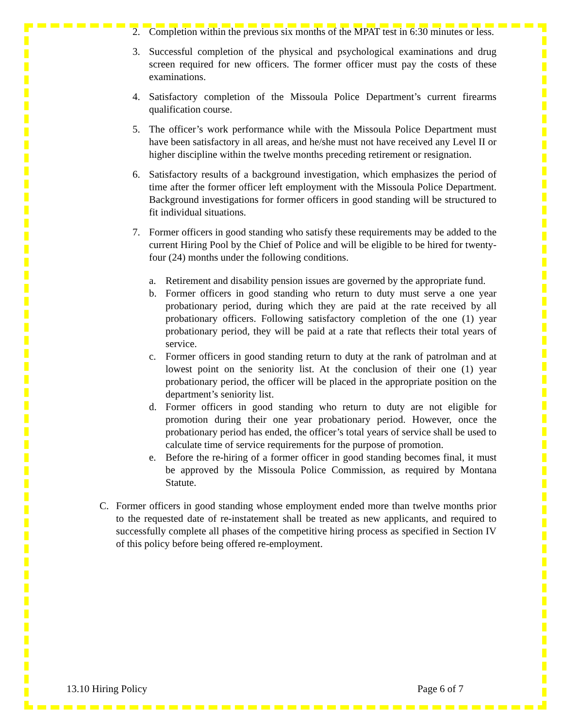2. Completion within the previous six months of the MPAT test in 6:30 minutes or less.
3. Successful completion of the physical and psychological examinations and drug screen required for new officers. The former officer must pay the costs of these examinations.
4. Satisfactory completion of the Missoula Police Department’s current firearms qualification course.
5. The officer’s work performance while with the Missoula Police Department must have been satisfactory in all areas, and he/she must not have received any Level II or higher discipline within the twelve months preceding retirement or resignation.
6. Satisfactory results of a background investigation, which emphasizes the period of time after the former officer left employment with the Missoula Police Department. Background investigations for former officers in good standing will be structured to fit individual situations.
7. Former officers in good standing who satisfy these requirements may be added to the current Hiring Pool by the Chief of Police and will be eligible to be hired for twenty-four (24) months under the following conditions.
a. Retirement and disability pension issues are governed by the appropriate fund.
b. Former officers in good standing who return to duty must serve a one year probationary period, during which they are paid at the rate received by all probationary officers. Following satisfactory completion of the one (1) year probationary period, they will be paid at a rate that reflects their total years of service.
c. Former officers in good standing return to duty at the rank of patrolman and at lowest point on the seniority list. At the conclusion of their one (1) year probationary period, the officer will be placed in the appropriate position on the department’s seniority list.
d. Former officers in good standing who return to duty are not eligible for promotion during their one year probationary period. However, once the probationary period has ended, the officer’s total years of service shall be used to calculate time of service requirements for the purpose of promotion.
e. Before the re-hiring of a former officer in good standing becomes final, it must be approved by the Missoula Police Commission, as required by Montana Statute.
C. Former officers in good standing whose employment ended more than twelve months prior to the requested date of re-instatement shall be treated as new applicants, and required to successfully complete all phases of the competitive hiring process as specified in Section IV of this policy before being offered re-employment.
13.10 Hiring Policy Page 6 of 7